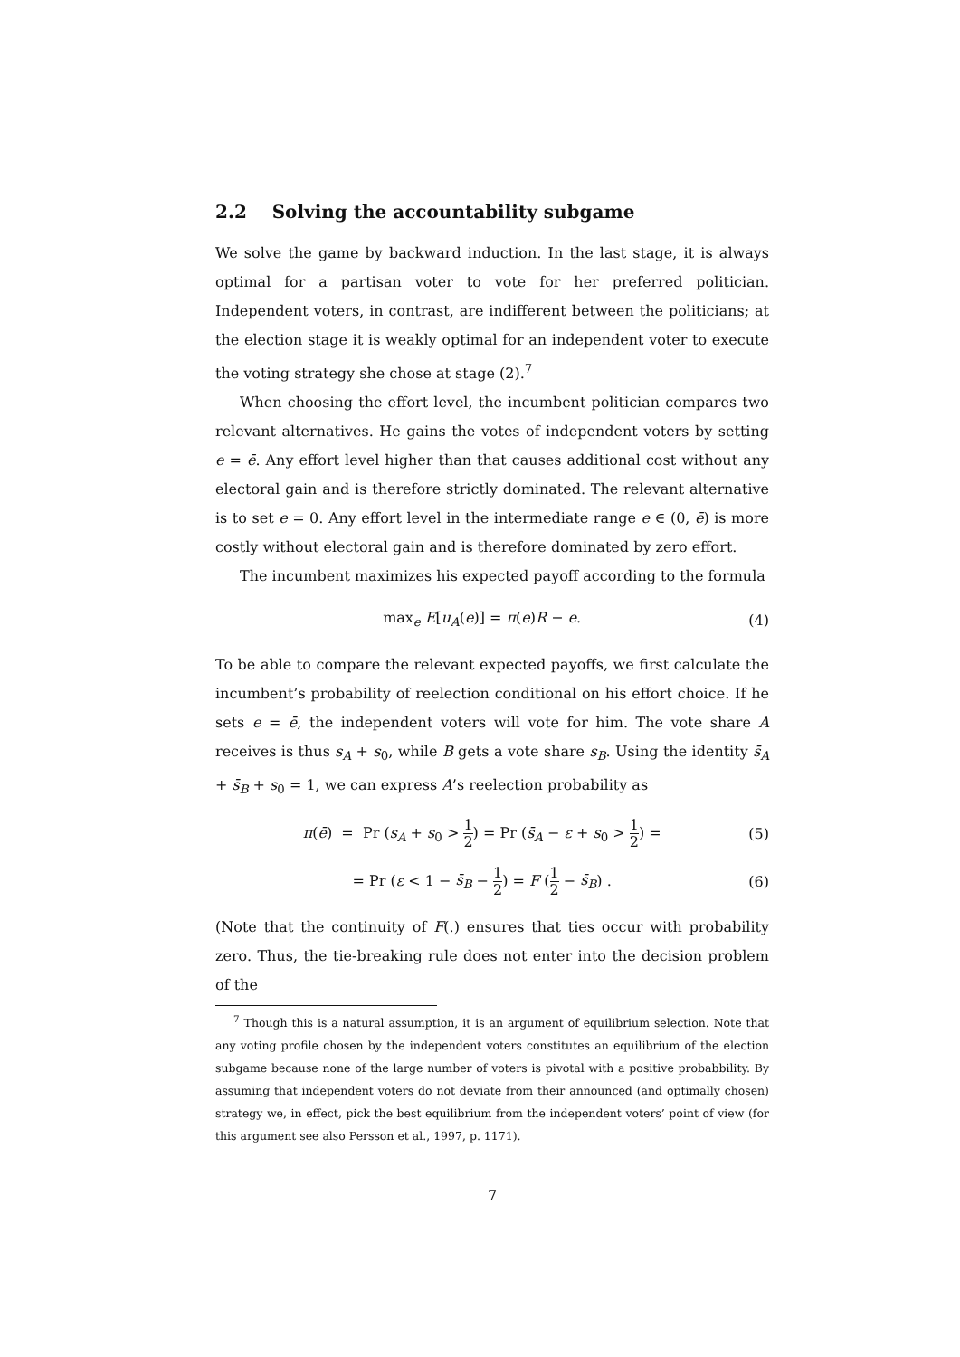2.2 Solving the accountability subgame
We solve the game by backward induction. In the last stage, it is always optimal for a partisan voter to vote for her preferred politician. Independent voters, in contrast, are indifferent between the politicians; at the election stage it is weakly optimal for an independent voter to execute the voting strategy she chose at stage (2).<sup>7</sup>
When choosing the effort level, the incumbent politician compares two relevant alternatives. He gains the votes of independent voters by setting e = ē. Any effort level higher than that causes additional cost without any electoral gain and is therefore strictly dominated. The relevant alternative is to set e = 0. Any effort level in the intermediate range e ∈ (0, ē) is more costly without electoral gain and is therefore dominated by zero effort.
The incumbent maximizes his expected payoff according to the formula
max<sub>e</sub> E[u<sub>A</sub>(e)] = π(e)R − e. (4)
To be able to compare the relevant expected payoffs, we first calculate the incumbent’s probability of reelection conditional on his effort choice. If he sets e = ē, the independent voters will vote for him. The vote share A receives is thus s<sub>A</sub> + s<sub>0</sub>, while B gets a vote share s<sub>B</sub>. Using the identity s̄<sub>A</sub> + s̄<sub>B</sub> + s<sub>0</sub> = 1, we can express A’s reelection probability as
π(ē) = Pr (s<sub>A</sub> + s<sub>0</sub> > 1 2) = Pr (s̄<sub>A</sub> − ε + s<sub>0</sub> > 1 2) = (5)
= Pr (ε < 1 − s̄<sub>B</sub> − 1 2) = F (1 2 − s̄<sub>B</sub>) . (6)
(Note that the continuity of F(.) ensures that ties occur with probability zero. Thus, the tie-breaking rule does not enter into the decision problem of the
<sup>7</sup> Though this is a natural assumption, it is an argument of equilibrium selection. Note that any voting profile chosen by the independent voters constitutes an equilibrium of the election subgame because none of the large number of voters is pivotal with a positive probabbility. By assuming that independent voters do not deviate from their announced (and optimally chosen) strategy we, in effect, pick the best equilibrium from the independent voters’ point of view (for this argument see also Persson et al., 1997, p. 1171).
7